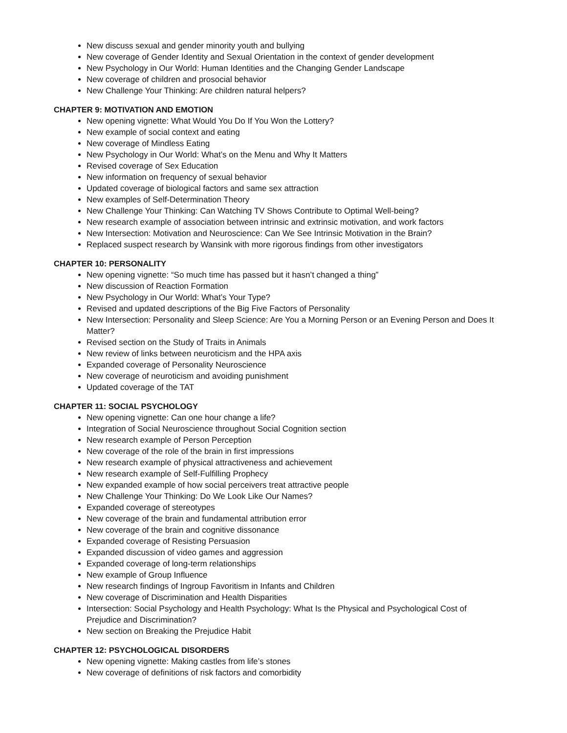New discuss sexual and gender minority youth and bullying
New coverage of Gender Identity and Sexual Orientation in the context of gender development
New Psychology in Our World: Human Identities and the Changing Gender Landscape
New coverage of children and prosocial behavior
New Challenge Your Thinking: Are children natural helpers?
CHAPTER 9: MOTIVATION AND EMOTION
New opening vignette: What Would You Do If You Won the Lottery?
New example of social context and eating
New coverage of Mindless Eating
New Psychology in Our World: What’s on the Menu and Why It Matters
Revised coverage of Sex Education
New information on frequency of sexual behavior
Updated coverage of biological factors and same sex attraction
New examples of Self-Determination Theory
New Challenge Your Thinking: Can Watching TV Shows Contribute to Optimal Well-being?
New research example of association between intrinsic and extrinsic motivation, and work factors
New Intersection: Motivation and Neuroscience: Can We See Intrinsic Motivation in the Brain?
Replaced suspect research by Wansink with more rigorous findings from other investigators
CHAPTER 10: PERSONALITY
New opening vignette: “So much time has passed but it hasn’t changed a thing”
New discussion of Reaction Formation
New Psychology in Our World: What’s Your Type?
Revised and updated descriptions of the Big Five Factors of Personality
New Intersection: Personality and Sleep Science: Are You a Morning Person or an Evening Person and Does It Matter?
Revised section on the Study of Traits in Animals
New review of links between neuroticism and the HPA axis
Expanded coverage of Personality Neuroscience
New coverage of neuroticism and avoiding punishment
Updated coverage of the TAT
CHAPTER 11: SOCIAL PSYCHOLOGY
New opening vignette: Can one hour change a life?
Integration of Social Neuroscience throughout Social Cognition section
New research example of Person Perception
New coverage of the role of the brain in first impressions
New research example of physical attractiveness and achievement
New research example of Self-Fulfilling Prophecy
New expanded example of how social perceivers treat attractive people
New Challenge Your Thinking: Do We Look Like Our Names?
Expanded coverage of stereotypes
New coverage of the brain and fundamental attribution error
New coverage of the brain and cognitive dissonance
Expanded coverage of Resisting Persuasion
Expanded discussion of video games and aggression
Expanded coverage of long-term relationships
New example of Group Influence
New research findings of Ingroup Favoritism in Infants and Children
New coverage of Discrimination and Health Disparities
Intersection: Social Psychology and Health Psychology: What Is the Physical and Psychological Cost of Prejudice and Discrimination?
New section on Breaking the Prejudice Habit
CHAPTER 12: PSYCHOLOGICAL DISORDERS
New opening vignette: Making castles from life’s stones
New coverage of definitions of risk factors and comorbidity